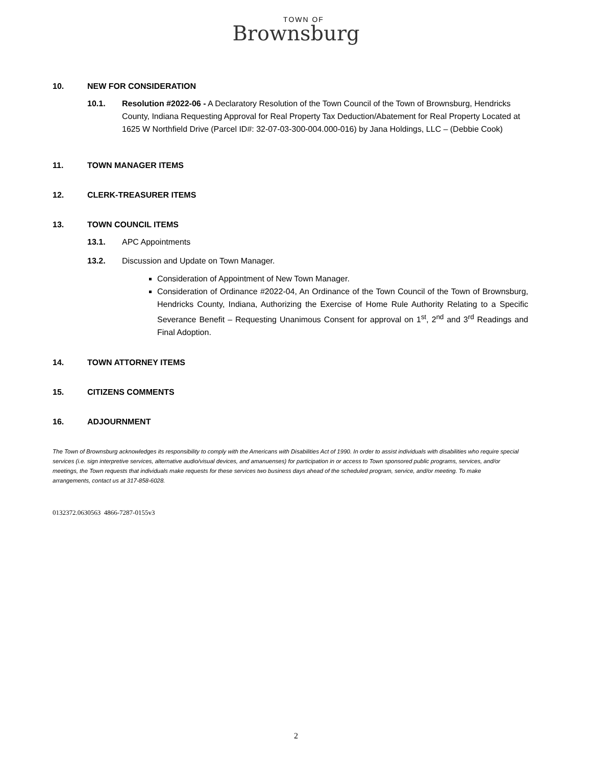TOWN OF
Brownsburg
10. NEW FOR CONSIDERATION
10.1. Resolution #2022-06 - A Declaratory Resolution of the Town Council of the Town of Brownsburg, Hendricks County, Indiana Requesting Approval for Real Property Tax Deduction/Abatement for Real Property Located at 1625 W Northfield Drive (Parcel ID#: 32-07-03-300-004.000-016) by Jana Holdings, LLC – (Debbie Cook)
11. TOWN MANAGER ITEMS
12. CLERK-TREASURER ITEMS
13. TOWN COUNCIL ITEMS
13.1. APC Appointments
13.2. Discussion and Update on Town Manager.
Consideration of Appointment of New Town Manager.
Consideration of Ordinance #2022-04, An Ordinance of the Town Council of the Town of Brownsburg, Hendricks County, Indiana, Authorizing the Exercise of Home Rule Authority Relating to a Specific Severance Benefit – Requesting Unanimous Consent for approval on 1<sup>st</sup>, 2<sup>nd</sup> and 3<sup>rd</sup> Readings and Final Adoption.
14. TOWN ATTORNEY ITEMS
15. CITIZENS COMMENTS
16. ADJOURNMENT
The Town of Brownsburg acknowledges its responsibility to comply with the Americans with Disabilities Act of 1990. In order to assist individuals with disabilities who require special services (i.e. sign interpretive services, alternative audio/visual devices, and amanuenses) for participation in or access to Town sponsored public programs, services, and/or meetings, the Town requests that individuals make requests for these services two business days ahead of the scheduled program, service, and/or meeting. To make arrangements, contact us at 317-858-6028.
0132372.0630563 4866-7287-0155v3
2